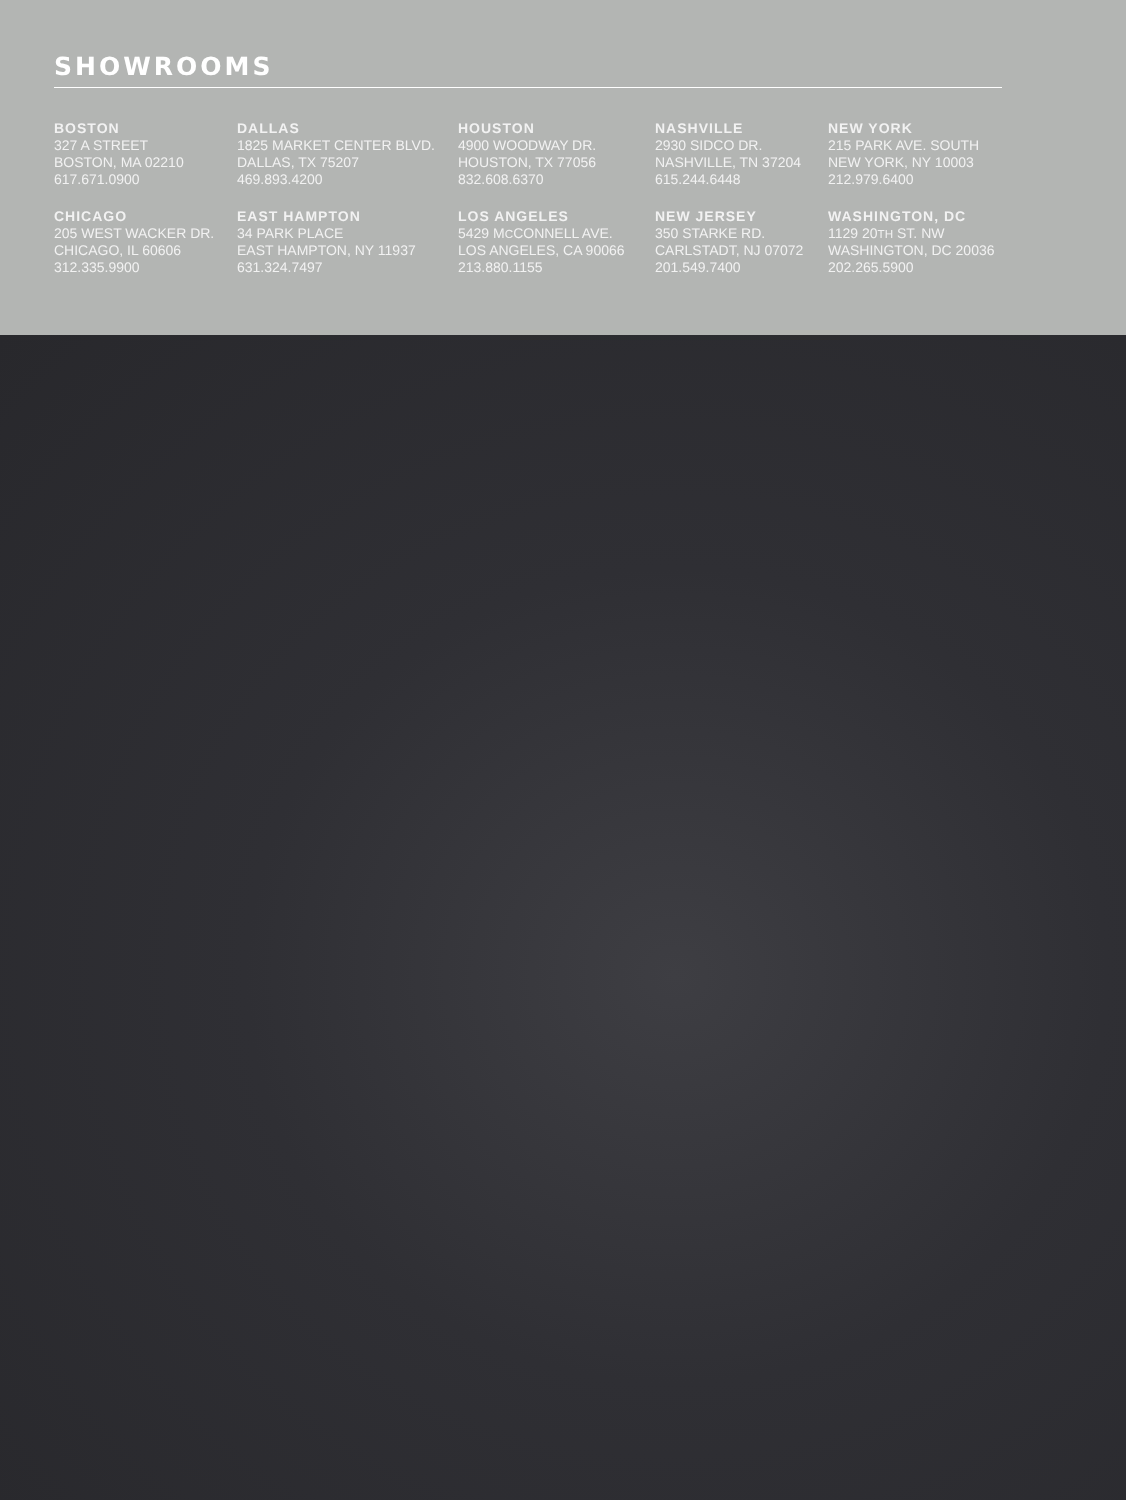SHOWROOMS
BOSTON
327 A STREET
BOSTON, MA 02210
617.671.0900
DALLAS
1825 MARKET CENTER BLVD.
DALLAS, TX 75207
469.893.4200
HOUSTON
4900 WOODWAY DR.
HOUSTON, TX 77056
832.608.6370
NASHVILLE
2930 SIDCO DR.
NASHVILLE, TN 37204
615.244.6448
NEW YORK
215 PARK AVE. SOUTH
NEW YORK, NY 10003
212.979.6400
CHICAGO
205 WEST WACKER DR.
CHICAGO, IL 60606
312.335.9900
EAST HAMPTON
34 PARK PLACE
EAST HAMPTON, NY 11937
631.324.7497
LOS ANGELES
5429 MCCONNELL AVE.
LOS ANGELES, CA 90066
213.880.1155
NEW JERSEY
350 STARKE RD.
CARLSTADT, NJ 07072
201.549.7400
WASHINGTON, DC
1129 20TH ST. NW
WASHINGTON, DC 20036
202.265.5900